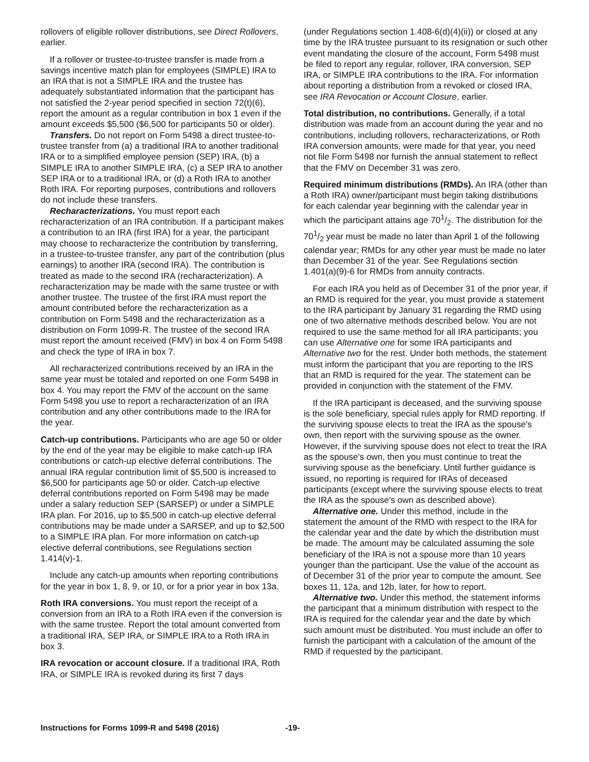rollovers of eligible rollover distributions, see Direct Rollovers, earlier.
If a rollover or trustee-to-trustee transfer is made from a savings incentive match plan for employees (SIMPLE) IRA to an IRA that is not a SIMPLE IRA and the trustee has adequately substantiated information that the participant has not satisfied the 2-year period specified in section 72(t)(6), report the amount as a regular contribution in box 1 even if the amount exceeds $5,500 ($6,500 for participants 50 or older).
Transfers. Do not report on Form 5498 a direct trustee-to-trustee transfer from (a) a traditional IRA to another traditional IRA or to a simplified employee pension (SEP) IRA, (b) a SIMPLE IRA to another SIMPLE IRA, (c) a SEP IRA to another SEP IRA or to a traditional IRA, or (d) a Roth IRA to another Roth IRA. For reporting purposes, contributions and rollovers do not include these transfers.
Recharacterizations. You must report each recharacterization of an IRA contribution. If a participant makes a contribution to an IRA (first IRA) for a year, the participant may choose to recharacterize the contribution by transferring, in a trustee-to-trustee transfer, any part of the contribution (plus earnings) to another IRA (second IRA). The contribution is treated as made to the second IRA (recharacterization). A recharacterization may be made with the same trustee or with another trustee. The trustee of the first IRA must report the amount contributed before the recharacterization as a contribution on Form 5498 and the recharacterization as a distribution on Form 1099-R. The trustee of the second IRA must report the amount received (FMV) in box 4 on Form 5498 and check the type of IRA in box 7.
All recharacterized contributions received by an IRA in the same year must be totaled and reported on one Form 5498 in box 4. You may report the FMV of the account on the same Form 5498 you use to report a recharacterization of an IRA contribution and any other contributions made to the IRA for the year.
Catch-up contributions. Participants who are age 50 or older by the end of the year may be eligible to make catch-up IRA contributions or catch-up elective deferral contributions. The annual IRA regular contribution limit of $5,500 is increased to $6,500 for participants age 50 or older. Catch-up elective deferral contributions reported on Form 5498 may be made under a salary reduction SEP (SARSEP) or under a SIMPLE IRA plan. For 2016, up to $5,500 in catch-up elective deferral contributions may be made under a SARSEP, and up to $2,500 to a SIMPLE IRA plan. For more information on catch-up elective deferral contributions, see Regulations section 1.414(v)-1.
Include any catch-up amounts when reporting contributions for the year in box 1, 8, 9, or 10, or for a prior year in box 13a.
Roth IRA conversions. You must report the receipt of a conversion from an IRA to a Roth IRA even if the conversion is with the same trustee. Report the total amount converted from a traditional IRA, SEP IRA, or SIMPLE IRA to a Roth IRA in box 3.
IRA revocation or account closure. If a traditional IRA, Roth IRA, or SIMPLE IRA is revoked during its first 7 days
(under Regulations section 1.408-6(d)(4)(ii)) or closed at any time by the IRA trustee pursuant to its resignation or such other event mandating the closure of the account, Form 5498 must be filed to report any regular, rollover, IRA conversion, SEP IRA, or SIMPLE IRA contributions to the IRA. For information about reporting a distribution from a revoked or closed IRA, see IRA Revocation or Account Closure, earlier.
Total distribution, no contributions. Generally, if a total distribution was made from an account during the year and no contributions, including rollovers, recharacterizations, or Roth IRA conversion amounts, were made for that year, you need not file Form 5498 nor furnish the annual statement to reflect that the FMV on December 31 was zero.
Required minimum distributions (RMDs). An IRA (other than a Roth IRA) owner/participant must begin taking distributions for each calendar year beginning with the calendar year in which the participant attains age 701/2. The distribution for the 701/2 year must be made no later than April 1 of the following calendar year; RMDs for any other year must be made no later than December 31 of the year. See Regulations section 1.401(a)(9)-6 for RMDs from annuity contracts.
For each IRA you held as of December 31 of the prior year, if an RMD is required for the year, you must provide a statement to the IRA participant by January 31 regarding the RMD using one of two alternative methods described below. You are not required to use the same method for all IRA participants; you can use Alternative one for some IRA participants and Alternative two for the rest. Under both methods, the statement must inform the participant that you are reporting to the IRS that an RMD is required for the year. The statement can be provided in conjunction with the statement of the FMV.
If the IRA participant is deceased, and the surviving spouse is the sole beneficiary, special rules apply for RMD reporting. If the surviving spouse elects to treat the IRA as the spouse's own, then report with the surviving spouse as the owner. However, if the surviving spouse does not elect to treat the IRA as the spouse's own, then you must continue to treat the surviving spouse as the beneficiary. Until further guidance is issued, no reporting is required for IRAs of deceased participants (except where the surviving spouse elects to treat the IRA as the spouse's own as described above).
Alternative one. Under this method, include in the statement the amount of the RMD with respect to the IRA for the calendar year and the date by which the distribution must be made. The amount may be calculated assuming the sole beneficiary of the IRA is not a spouse more than 10 years younger than the participant. Use the value of the account as of December 31 of the prior year to compute the amount. See boxes 11, 12a, and 12b, later, for how to report.
Alternative two. Under this method, the statement informs the participant that a minimum distribution with respect to the IRA is required for the calendar year and the date by which such amount must be distributed. You must include an offer to furnish the participant with a calculation of the amount of the RMD if requested by the participant.
Instructions for Forms 1099-R and 5498 (2016) -19-